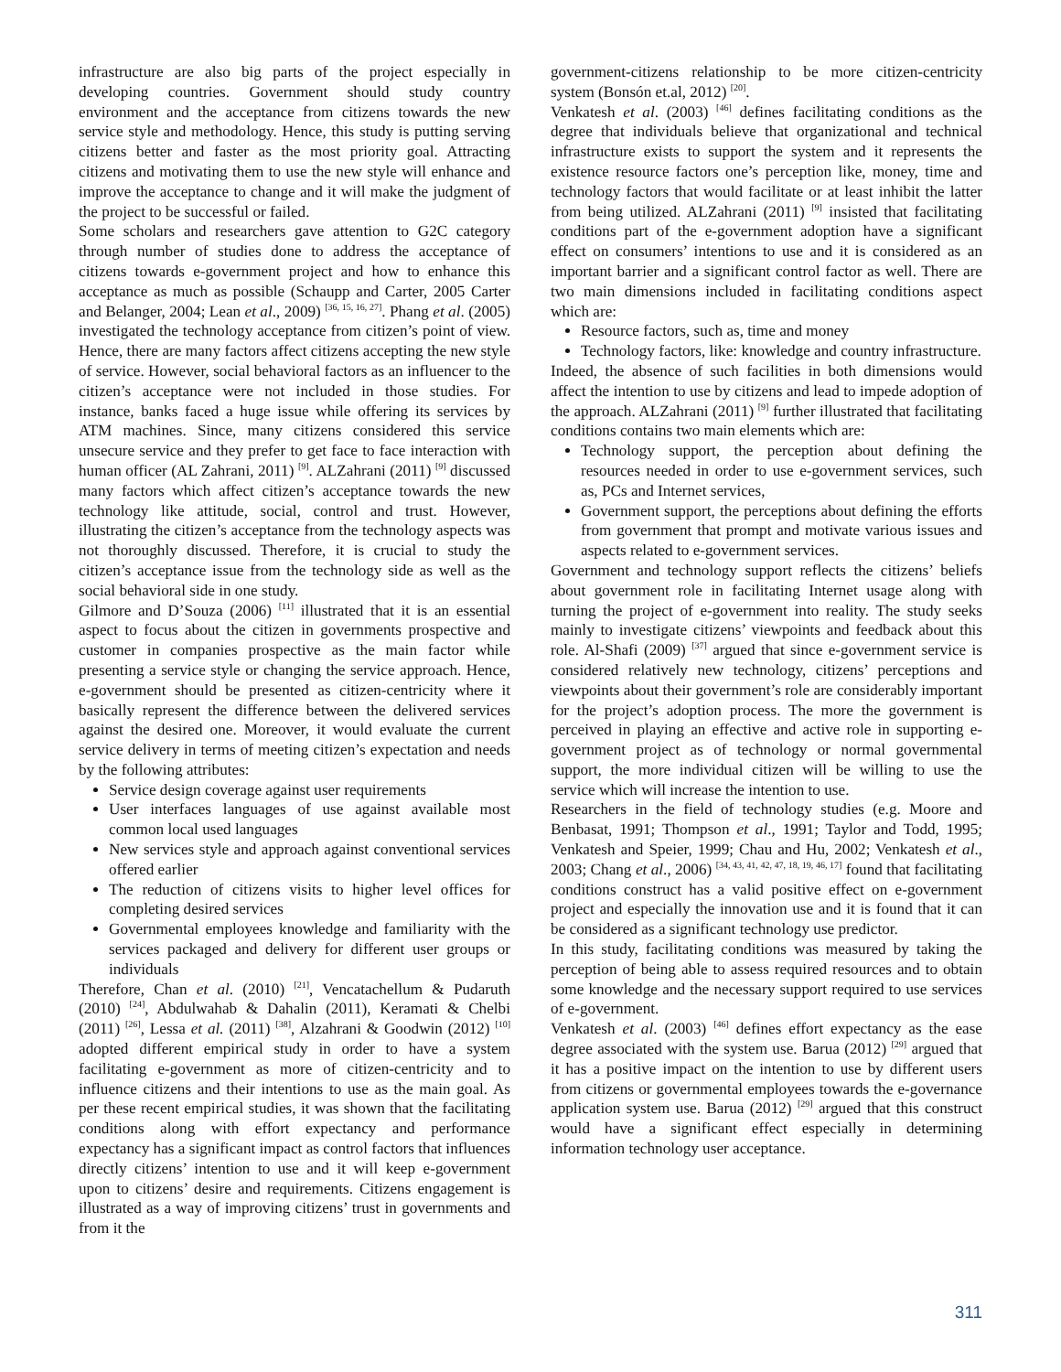infrastructure are also big parts of the project especially in developing countries. Government should study country environment and the acceptance from citizens towards the new service style and methodology. Hence, this study is putting serving citizens better and faster as the most priority goal. Attracting citizens and motivating them to use the new style will enhance and improve the acceptance to change and it will make the judgment of the project to be successful or failed.
Some scholars and researchers gave attention to G2C category through number of studies done to address the acceptance of citizens towards e-government project and how to enhance this acceptance as much as possible (Schaupp and Carter, 2005 Carter and Belanger, 2004; Lean et al., 2009) <sup>[36, 15, 16, 27]</sup>. Phang et al. (2005) investigated the technology acceptance from citizen’s point of view. Hence, there are many factors affect citizens accepting the new style of service. However, social behavioral factors as an influencer to the citizen’s acceptance were not included in those studies. For instance, banks faced a huge issue while offering its services by ATM machines. Since, many citizens considered this service unsecure service and they prefer to get face to face interaction with human officer (AL Zahrani, 2011) <sup>[9]</sup>. ALZahrani (2011) <sup>[9]</sup> discussed many factors which affect citizen’s acceptance towards the new technology like attitude, social, control and trust. However, illustrating the citizen’s acceptance from the technology aspects was not thoroughly discussed. Therefore, it is crucial to study the citizen’s acceptance issue from the technology side as well as the social behavioral side in one study.
Gilmore and D’Souza (2006) <sup>[11]</sup> illustrated that it is an essential aspect to focus about the citizen in governments prospective and customer in companies prospective as the main factor while presenting a service style or changing the service approach. Hence, e-government should be presented as citizen-centricity where it basically represent the difference between the delivered services against the desired one. Moreover, it would evaluate the current service delivery in terms of meeting citizen’s expectation and needs by the following attributes:
Service design coverage against user requirements
User interfaces languages of use against available most common local used languages
New services style and approach against conventional services offered earlier
The reduction of citizens visits to higher level offices for completing desired services
Governmental employees knowledge and familiarity with the services packaged and delivery for different user groups or individuals
Therefore, Chan et al. (2010) <sup>[21]</sup>, Vencatachellum & Pudaruth (2010) <sup>[24]</sup>, Abdulwahab & Dahalin (2011), Keramati & Chelbi (2011) <sup>[26]</sup>, Lessa et al. (2011) <sup>[38]</sup>, Alzahrani & Goodwin (2012) <sup>[10]</sup> adopted different empirical study in order to have a system facilitating e-government as more of citizen-centricity and to influence citizens and their intentions to use as the main goal. As per these recent empirical studies, it was shown that the facilitating conditions along with effort expectancy and performance expectancy has a significant impact as control factors that influences directly citizens’ intention to use and it will keep e-government upon to citizens’ desire and requirements. Citizens engagement is illustrated as a way of improving citizens’ trust in governments and from it the
government-citizens relationship to be more citizen-centricity system (Bonsón et.al, 2012) <sup>[20]</sup>.
Venkatesh et al. (2003) <sup>[46]</sup> defines facilitating conditions as the degree that individuals believe that organizational and technical infrastructure exists to support the system and it represents the existence resource factors one’s perception like, money, time and technology factors that would facilitate or at least inhibit the latter from being utilized. ALZahrani (2011) <sup>[9]</sup> insisted that facilitating conditions part of the e-government adoption have a significant effect on consumers’ intentions to use and it is considered as an important barrier and a significant control factor as well. There are two main dimensions included in facilitating conditions aspect which are:
Resource factors, such as, time and money
Technology factors, like: knowledge and country infrastructure.
Indeed, the absence of such facilities in both dimensions would affect the intention to use by citizens and lead to impede adoption of the approach. ALZahrani (2011) <sup>[9]</sup> further illustrated that facilitating conditions contains two main elements which are:
Technology support, the perception about defining the resources needed in order to use e-government services, such as, PCs and Internet services,
Government support, the perceptions about defining the efforts from government that prompt and motivate various issues and aspects related to e-government services.
Government and technology support reflects the citizens’ beliefs about government role in facilitating Internet usage along with turning the project of e-government into reality. The study seeks mainly to investigate citizens’ viewpoints and feedback about this role. Al-Shafi (2009) <sup>[37]</sup> argued that since e-government service is considered relatively new technology, citizens’ perceptions and viewpoints about their government’s role are considerably important for the project’s adoption process. The more the government is perceived in playing an effective and active role in supporting e-government project as of technology or normal governmental support, the more individual citizen will be willing to use the service which will increase the intention to use.
Researchers in the field of technology studies (e.g. Moore and Benbasat, 1991; Thompson et al., 1991; Taylor and Todd, 1995; Venkatesh and Speier, 1999; Chau and Hu, 2002; Venkatesh et al., 2003; Chang et al., 2006) <sup>[34, 43, 41, 42, 47, 18, 19, 46, 17]</sup> found that facilitating conditions construct has a valid positive effect on e-government project and especially the innovation use and it is found that it can be considered as a significant technology use predictor.
In this study, facilitating conditions was measured by taking the perception of being able to assess required resources and to obtain some knowledge and the necessary support required to use services of e-government.
Venkatesh et al. (2003) <sup>[46]</sup> defines effort expectancy as the ease degree associated with the system use. Barua (2012) <sup>[29]</sup> argued that it has a positive impact on the intention to use by different users from citizens or governmental employees towards the e-governance application system use. Barua (2012) <sup>[29]</sup> argued that this construct would have a significant effect especially in determining information technology user acceptance.
311